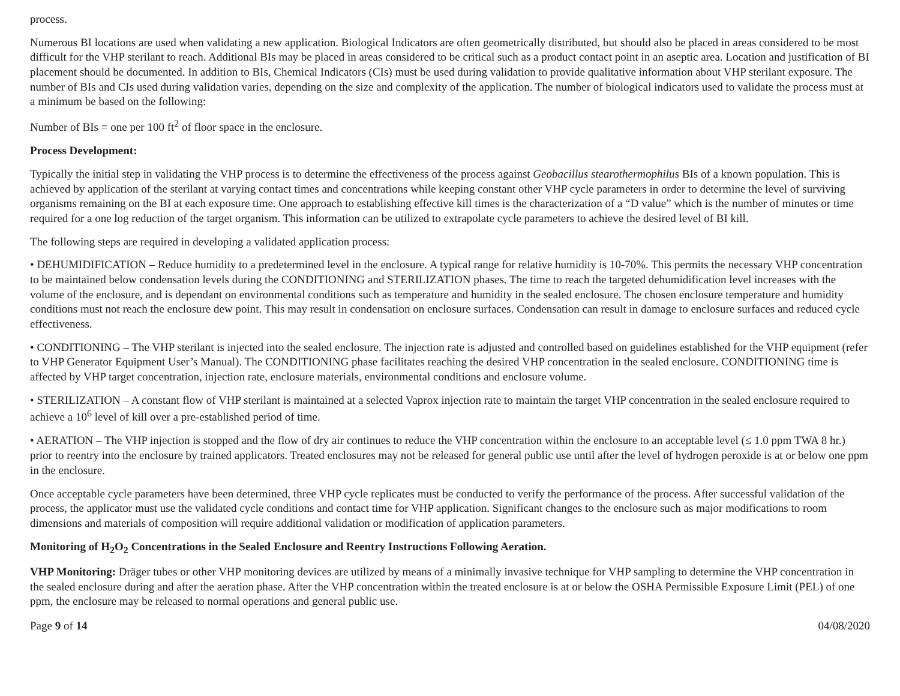process.
Numerous BI locations are used when validating a new application. Biological Indicators are often geometrically distributed, but should also be placed in areas considered to be most difficult for the VHP sterilant to reach. Additional BIs may be placed in areas considered to be critical such as a product contact point in an aseptic area. Location and justification of BI placement should be documented. In addition to BIs, Chemical Indicators (CIs) must be used during validation to provide qualitative information about VHP sterilant exposure. The number of BIs and CIs used during validation varies, depending on the size and complexity of the application. The number of biological indicators used to validate the process must at a minimum be based on the following:
Number of BIs = one per 100 ft<sup>2</sup> of floor space in the enclosure.
Process Development:
Typically the initial step in validating the VHP process is to determine the effectiveness of the process against Geobacillus stearothermophilus BIs of a known population. This is achieved by application of the sterilant at varying contact times and concentrations while keeping constant other VHP cycle parameters in order to determine the level of surviving organisms remaining on the BI at each exposure time. One approach to establishing effective kill times is the characterization of a “D value” which is the number of minutes or time required for a one log reduction of the target organism. This information can be utilized to extrapolate cycle parameters to achieve the desired level of BI kill.
The following steps are required in developing a validated application process:
• DEHUMIDIFICATION – Reduce humidity to a predetermined level in the enclosure. A typical range for relative humidity is 10-70%. This permits the necessary VHP concentration to be maintained below condensation levels during the CONDITIONING and STERILIZATION phases. The time to reach the targeted dehumidification level increases with the volume of the enclosure, and is dependant on environmental conditions such as temperature and humidity in the sealed enclosure. The chosen enclosure temperature and humidity conditions must not reach the enclosure dew point. This may result in condensation on enclosure surfaces. Condensation can result in damage to enclosure surfaces and reduced cycle effectiveness.
• CONDITIONING – The VHP sterilant is injected into the sealed enclosure. The injection rate is adjusted and controlled based on guidelines established for the VHP equipment (refer to VHP Generator Equipment User’s Manual). The CONDITIONING phase facilitates reaching the desired VHP concentration in the sealed enclosure. CONDITIONING time is affected by VHP target concentration, injection rate, enclosure materials, environmental conditions and enclosure volume.
• STERILIZATION – A constant flow of VHP sterilant is maintained at a selected Vaprox injection rate to maintain the target VHP concentration in the sealed enclosure required to achieve a 10<sup>6</sup> level of kill over a pre-established period of time.
• AERATION – The VHP injection is stopped and the flow of dry air continues to reduce the VHP concentration within the enclosure to an acceptable level (≤ 1.0 ppm TWA 8 hr.) prior to reentry into the enclosure by trained applicators. Treated enclosures may not be released for general public use until after the level of hydrogen peroxide is at or below one ppm in the enclosure.
Once acceptable cycle parameters have been determined, three VHP cycle replicates must be conducted to verify the performance of the process. After successful validation of the process, the applicator must use the validated cycle conditions and contact time for VHP application. Significant changes to the enclosure such as major modifications to room dimensions and materials of composition will require additional validation or modification of application parameters.
Monitoring of H<sub>2</sub>O<sub>2</sub> Concentrations in the Sealed Enclosure and Reentry Instructions Following Aeration.
VHP Monitoring: Dräger tubes or other VHP monitoring devices are utilized by means of a minimally invasive technique for VHP sampling to determine the VHP concentration in the sealed enclosure during and after the aeration phase. After the VHP concentration within the treated enclosure is at or below the OSHA Permissible Exposure Limit (PEL) of one ppm, the enclosure may be released to normal operations and general public use.
Page 9 of 14 04/08/2020